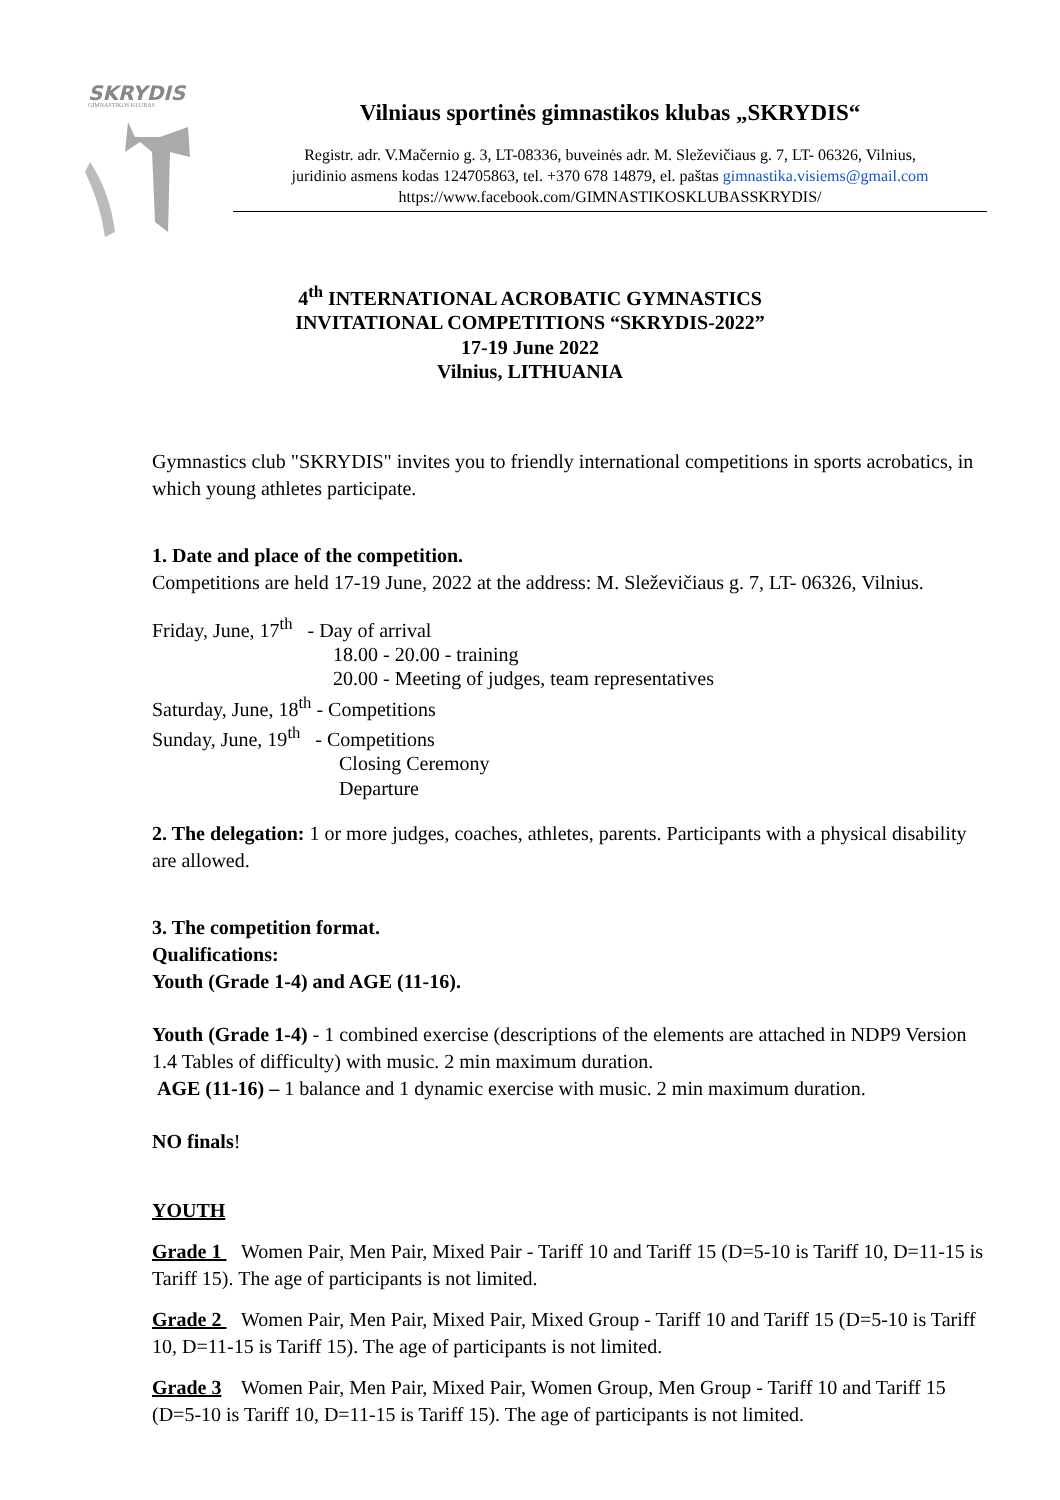SKRYDIS
GIMNASTIKOS KLUBAS
Vilniaus sportinės gimnastikos klubas „SKRYDIS“
Registr. adr. V.Mačernio g. 3, LT-08336, buveinės adr. M. Sleževičiaus g. 7, LT- 06326, Vilnius,
juridinio asmens kodas 124705863, tel. +370 678 14879, el. paštas gimnastika.visiems@gmail.com
https://www.facebook.com/GIMNASTIKOSKLUBASSKRYDIS/
4<sup>th</sup> INTERNATIONAL ACROBATIC GYMNASTICS
INVITATIONAL COMPETITIONS “SKRYDIS-2022”
17-19 June 2022
Vilnius, LITHUANIA
Gymnastics club "SKRYDIS" invites you to friendly international competitions in sports acrobatics, in which young athletes participate.
1. Date and place of the competition.
Competitions are held 17-19 June, 2022 at the address: M. Sleževičiaus g. 7, LT- 06326, Vilnius.
Friday, June, 17<sup>th</sup> - Day of arrival
18.00 - 20.00 - training
20.00 - Meeting of judges, team representatives
Saturday, June, 18<sup>th</sup> - Competitions
Sunday, June, 19<sup>th</sup> - Competitions
Closing Ceremony
Departure
2. The delegation: 1 or more judges, coaches, athletes, parents. Participants with a physical disability are allowed.
3. The competition format.
Qualifications:
Youth (Grade 1-4) and AGE (11-16).
Youth (Grade 1-4) - 1 combined exercise (descriptions of the elements are attached in NDP9 Version 1.4 Tables of difficulty) with music. 2 min maximum duration.
AGE (11-16) – 1 balance and 1 dynamic exercise with music. 2 min maximum duration.
NO finals!
YOUTH
Grade 1 Women Pair, Men Pair, Mixed Pair - Tariff 10 and Tariff 15 (D=5-10 is Tariff 10, D=11-15 is Tariff 15). The age of participants is not limited.
Grade 2 Women Pair, Men Pair, Mixed Pair, Mixed Group - Tariff 10 and Tariff 15 (D=5-10 is Tariff 10, D=11-15 is Tariff 15). The age of participants is not limited.
Grade 3 Women Pair, Men Pair, Mixed Pair, Women Group, Men Group - Tariff 10 and Tariff 15 (D=5-10 is Tariff 10, D=11-15 is Tariff 15). The age of participants is not limited.